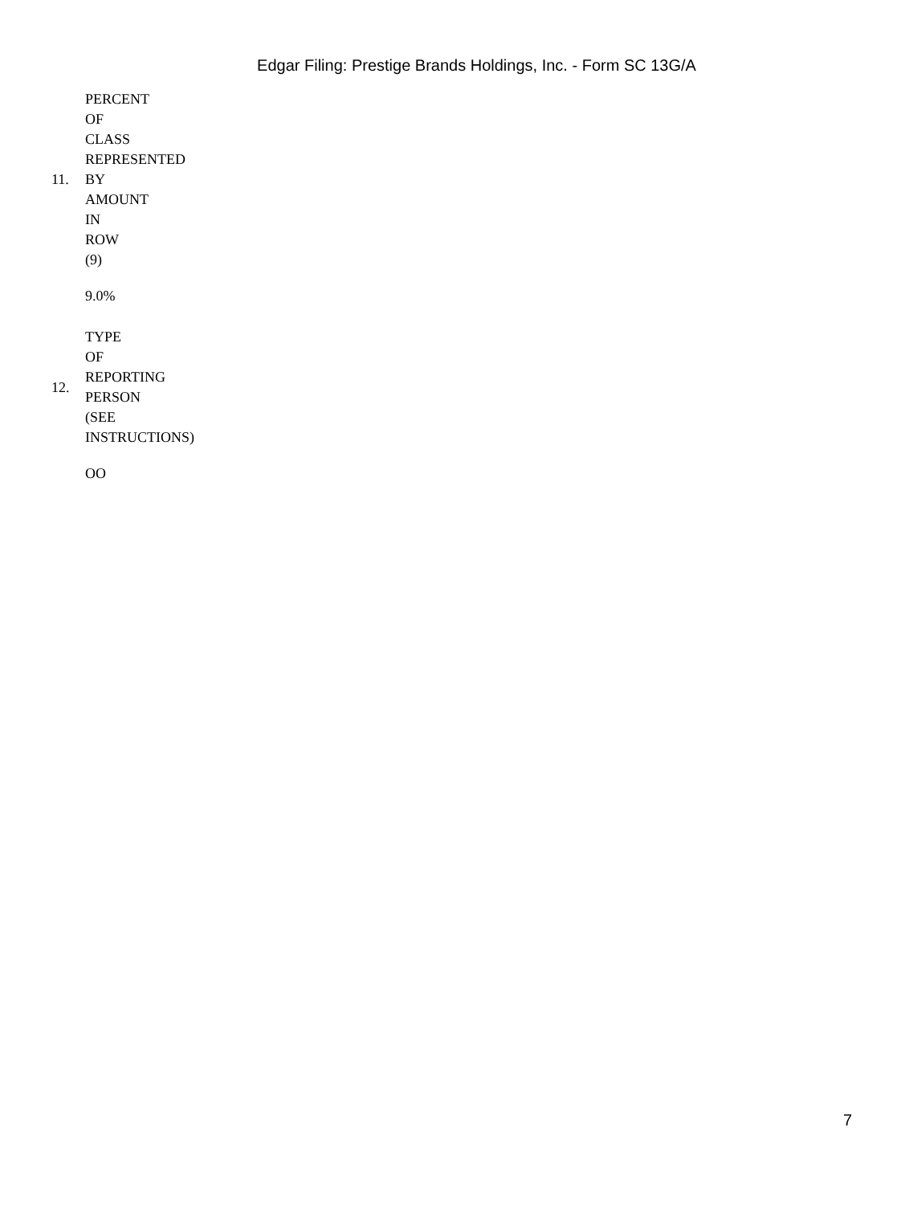Edgar Filing: Prestige Brands Holdings, Inc. - Form SC 13G/A
| 11. | PERCENT OF CLASS REPRESENTED BY AMOUNT IN ROW (9) |
| | 9.0% |
| 12. | TYPE OF REPORTING PERSON (SEE INSTRUCTIONS) |
| | OO |
7